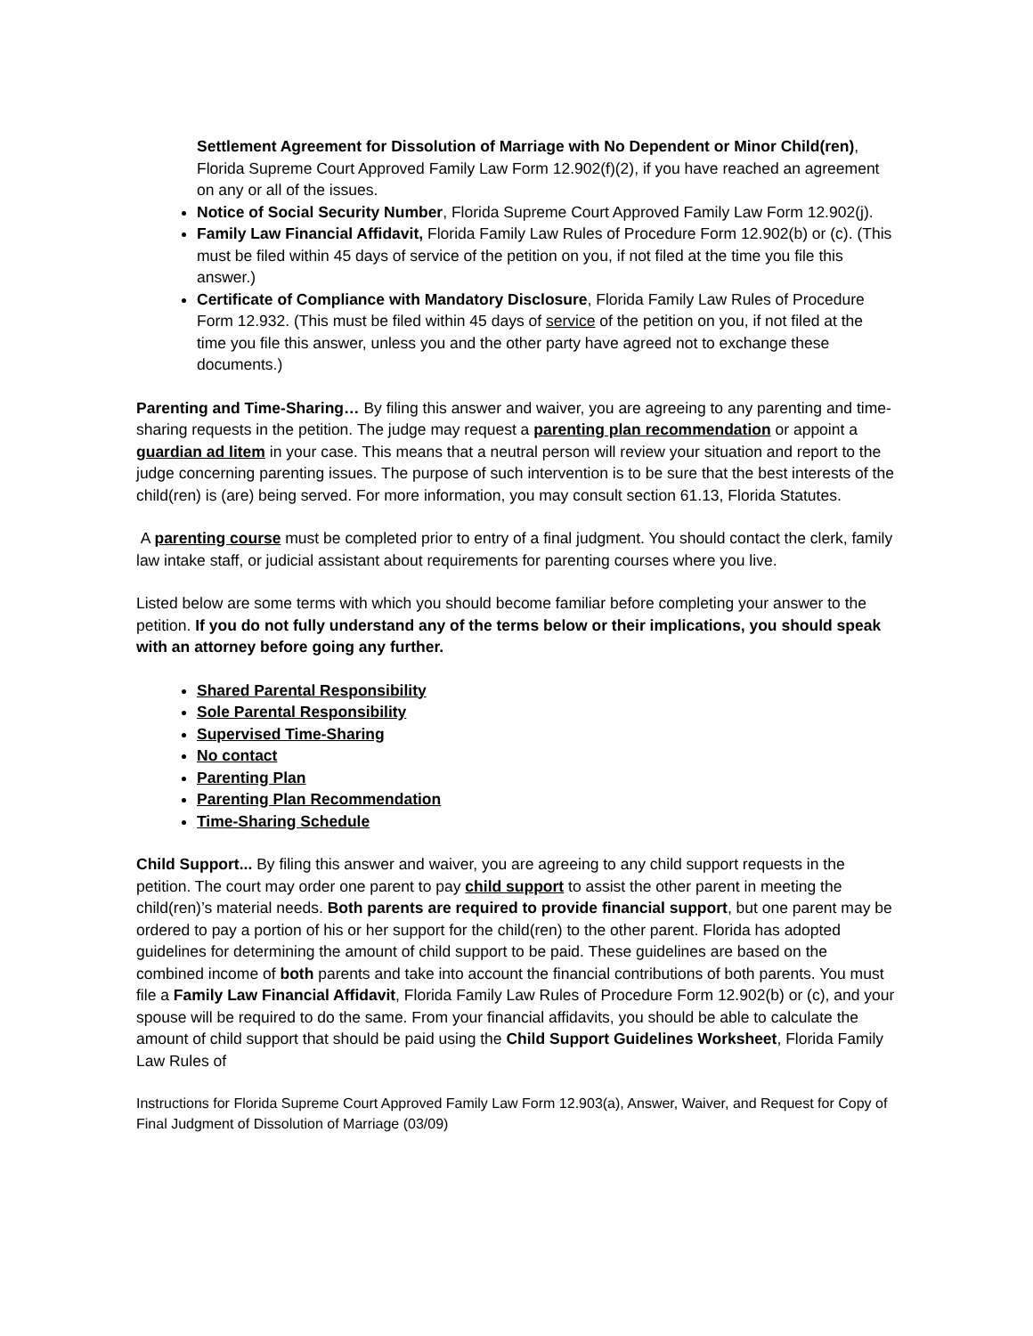Settlement Agreement for Dissolution of Marriage with No Dependent or Minor Child(ren), Florida Supreme Court Approved Family Law Form 12.902(f)(2), if you have reached an agreement on any or all of the issues.
Notice of Social Security Number, Florida Supreme Court Approved Family Law Form 12.902(j).
Family Law Financial Affidavit, Florida Family Law Rules of Procedure Form 12.902(b) or (c). (This must be filed within 45 days of service of the petition on you, if not filed at the time you file this answer.)
Certificate of Compliance with Mandatory Disclosure, Florida Family Law Rules of Procedure Form 12.932. (This must be filed within 45 days of service of the petition on you, if not filed at the time you file this answer, unless you and the other party have agreed not to exchange these documents.)
Parenting and Time-Sharing… By filing this answer and waiver, you are agreeing to any parenting and time-sharing requests in the petition. The judge may request a parenting plan recommendation or appoint a guardian ad litem in your case. This means that a neutral person will review your situation and report to the judge concerning parenting issues. The purpose of such intervention is to be sure that the best interests of the child(ren) is (are) being served. For more information, you may consult section 61.13, Florida Statutes.
A parenting course must be completed prior to entry of a final judgment. You should contact the clerk, family law intake staff, or judicial assistant about requirements for parenting courses where you live.
Listed below are some terms with which you should become familiar before completing your answer to the petition. If you do not fully understand any of the terms below or their implications, you should speak with an attorney before going any further.
Shared Parental Responsibility
Sole Parental Responsibility
Supervised Time-Sharing
No contact
Parenting Plan
Parenting Plan Recommendation
Time-Sharing Schedule
Child Support... By filing this answer and waiver, you are agreeing to any child support requests in the petition. The court may order one parent to pay child support to assist the other parent in meeting the child(ren)’s material needs. Both parents are required to provide financial support, but one parent may be ordered to pay a portion of his or her support for the child(ren) to the other parent. Florida has adopted guidelines for determining the amount of child support to be paid. These guidelines are based on the combined income of both parents and take into account the financial contributions of both parents. You must file a Family Law Financial Affidavit, Florida Family Law Rules of Procedure Form 12.902(b) or (c), and your spouse will be required to do the same. From your financial affidavits, you should be able to calculate the amount of child support that should be paid using the Child Support Guidelines Worksheet, Florida Family Law Rules of
Instructions for Florida Supreme Court Approved Family Law Form 12.903(a), Answer, Waiver, and Request for Copy of Final Judgment of Dissolution of Marriage (03/09)